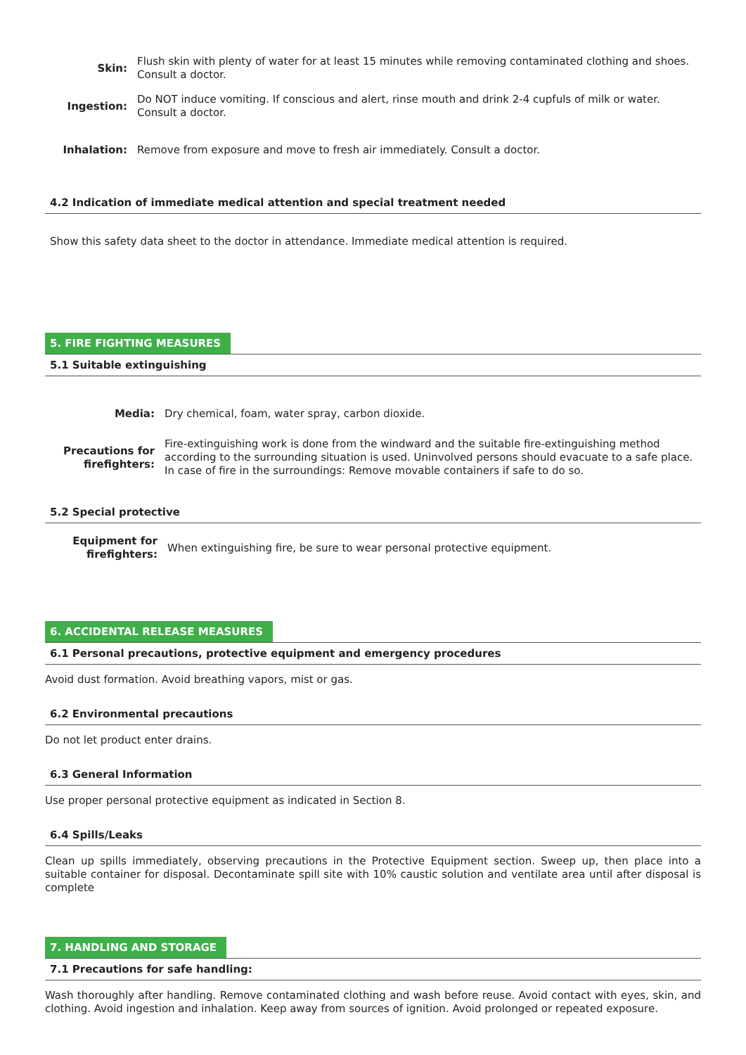Skin: Flush skin with plenty of water for at least 15 minutes while removing contaminated clothing and shoes. Consult a doctor.
Ingestion: Do NOT induce vomiting. If conscious and alert, rinse mouth and drink 2-4 cupfuls of milk or water. Consult a doctor.
Inhalation: Remove from exposure and move to fresh air immediately. Consult a doctor.
4.2 Indication of immediate medical attention and special treatment needed
Show this safety data sheet to the doctor in attendance. Immediate medical attention is required.
5. FIRE FIGHTING MEASURES
5.1 Suitable extinguishing
Media: Dry chemical, foam, water spray, carbon dioxide.
Precautions for firefighters:
Fire-extinguishing work is done from the windward and the suitable fire-extinguishing method according to the surrounding situation is used. Uninvolved persons should evacuate to a safe place. In case of fire in the surroundings: Remove movable containers if safe to do so.
5.2 Special protective
Equipment for firefighters:
When extinguishing fire, be sure to wear personal protective equipment.
6. ACCIDENTAL RELEASE MEASURES
6.1 Personal precautions, protective equipment and emergency procedures
Avoid dust formation. Avoid breathing vapors, mist or gas.
6.2 Environmental precautions
Do not let product enter drains.
6.3 General Information
Use proper personal protective equipment as indicated in Section 8.
6.4 Spills/Leaks
Clean up spills immediately, observing precautions in the Protective Equipment section. Sweep up, then place into a suitable container for disposal. Decontaminate spill site with 10% caustic solution and ventilate area until after disposal is complete
7. HANDLING AND STORAGE
7.1 Precautions for safe handling:
Wash thoroughly after handling. Remove contaminated clothing and wash before reuse. Avoid contact with eyes, skin, and clothing. Avoid ingestion and inhalation. Keep away from sources of ignition. Avoid prolonged or repeated exposure.